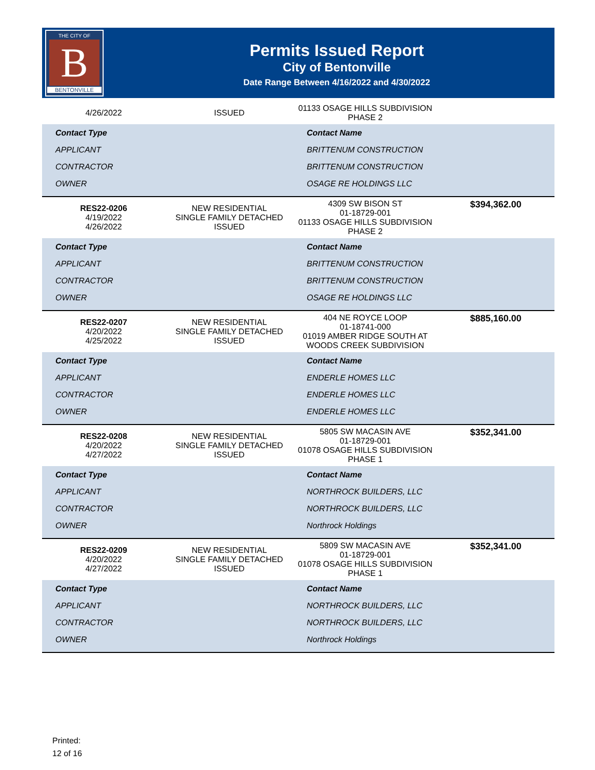THE CITY OF
B
BENTONVILLE
Permits Issued Report
City of Bentonville
Date Range Between 4/16/2022 and 4/30/2022
| 4/26/2022 | ISSUED | 01133 OSAGE HILLS SUBDIVISION PHASE 2 | |
| Contact Type | | Contact Name | |
| APPLICANT | | BRITTENUM CONSTRUCTION | |
| CONTRACTOR | | BRITTENUM CONSTRUCTION | |
| OWNER | | OSAGE RE HOLDINGS LLC | |
| RES22-0206 4/19/2022 4/26/2022 | NEW RESIDENTIAL SINGLE FAMILY DETACHED ISSUED | 4309 SW BISON ST 01-18729-001 01133 OSAGE HILLS SUBDIVISION PHASE 2 | $394,362.00 |
| Contact Type | | Contact Name | |
| APPLICANT | | BRITTENUM CONSTRUCTION | |
| CONTRACTOR | | BRITTENUM CONSTRUCTION | |
| OWNER | | OSAGE RE HOLDINGS LLC | |
| RES22-0207 4/20/2022 4/25/2022 | NEW RESIDENTIAL SINGLE FAMILY DETACHED ISSUED | 404 NE ROYCE LOOP 01-18741-000 01019 AMBER RIDGE SOUTH AT WOODS CREEK SUBDIVISION | $885,160.00 |
| Contact Type | | Contact Name | |
| APPLICANT | | ENDERLE HOMES LLC | |
| CONTRACTOR | | ENDERLE HOMES LLC | |
| OWNER | | ENDERLE HOMES LLC | |
| RES22-0208 4/20/2022 4/27/2022 | NEW RESIDENTIAL SINGLE FAMILY DETACHED ISSUED | 5805 SW MACASIN AVE 01-18729-001 01078 OSAGE HILLS SUBDIVISION PHASE 1 | $352,341.00 |
| Contact Type | | Contact Name | |
| APPLICANT | | NORTHROCK BUILDERS, LLC | |
| CONTRACTOR | | NORTHROCK BUILDERS, LLC | |
| OWNER | | Northrock Holdings | |
| RES22-0209 4/20/2022 4/27/2022 | NEW RESIDENTIAL SINGLE FAMILY DETACHED ISSUED | 5809 SW MACASIN AVE 01-18729-001 01078 OSAGE HILLS SUBDIVISION PHASE 1 | $352,341.00 |
| Contact Type | | Contact Name | |
| APPLICANT | | NORTHROCK BUILDERS, LLC | |
| CONTRACTOR | | NORTHROCK BUILDERS, LLC | |
| OWNER | | Northrock Holdings | |
Printed:
12 of 16